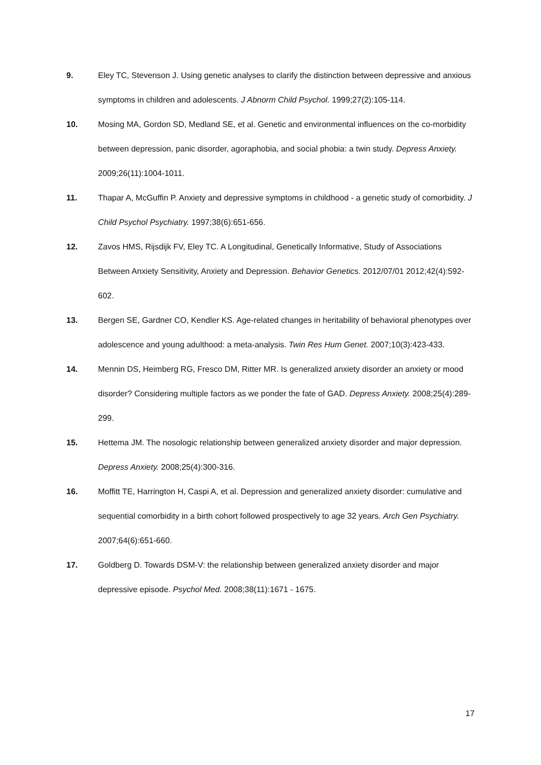9. Eley TC, Stevenson J. Using genetic analyses to clarify the distinction between depressive and anxious symptoms in children and adolescents. J Abnorm Child Psychol. 1999;27(2):105-114.
10. Mosing MA, Gordon SD, Medland SE, et al. Genetic and environmental influences on the co-morbidity between depression, panic disorder, agoraphobia, and social phobia: a twin study. Depress Anxiety. 2009;26(11):1004-1011.
11. Thapar A, McGuffin P. Anxiety and depressive symptoms in childhood - a genetic study of comorbidity. J Child Psychol Psychiatry. 1997;38(6):651-656.
12. Zavos HMS, Rijsdijk FV, Eley TC. A Longitudinal, Genetically Informative, Study of Associations Between Anxiety Sensitivity, Anxiety and Depression. Behavior Genetics. 2012/07/01 2012;42(4):592-602.
13. Bergen SE, Gardner CO, Kendler KS. Age-related changes in heritability of behavioral phenotypes over adolescence and young adulthood: a meta-analysis. Twin Res Hum Genet. 2007;10(3):423-433.
14. Mennin DS, Heimberg RG, Fresco DM, Ritter MR. Is generalized anxiety disorder an anxiety or mood disorder? Considering multiple factors as we ponder the fate of GAD. Depress Anxiety. 2008;25(4):289-299.
15. Hettema JM. The nosologic relationship between generalized anxiety disorder and major depression. Depress Anxiety. 2008;25(4):300-316.
16. Moffitt TE, Harrington H, Caspi A, et al. Depression and generalized anxiety disorder: cumulative and sequential comorbidity in a birth cohort followed prospectively to age 32 years. Arch Gen Psychiatry. 2007;64(6):651-660.
17. Goldberg D. Towards DSM-V: the relationship between generalized anxiety disorder and major depressive episode. Psychol Med. 2008;38(11):1671 - 1675.
17